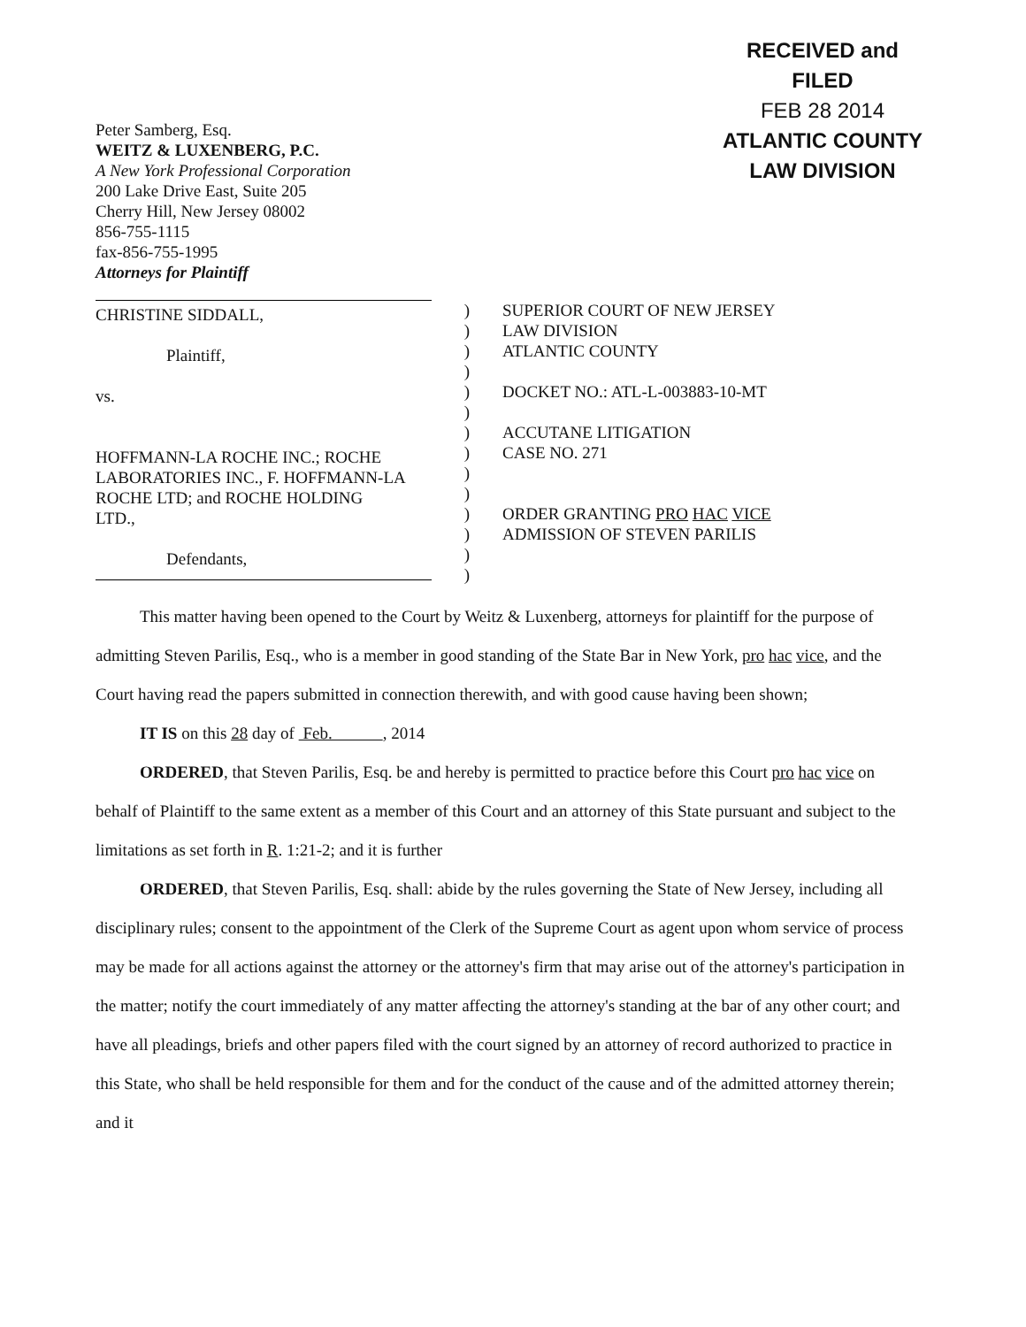Peter Samberg, Esq.
WEITZ & LUXENBERG, P.C.
A New York Professional Corporation
200 Lake Drive East, Suite 205
Cherry Hill, New Jersey 08002
856-755-1115
fax-856-755-1995
Attorneys for Plaintiff
RECEIVED and
FILED
FEB 28 2014
ATLANTIC COUNTY
LAW DIVISION
CHRISTINE SIDDALL,
Plaintiff,
vs.
HOFFMANN-LA ROCHE INC.; ROCHE
LABORATORIES INC., F. HOFFMANN-LA
ROCHE LTD; and ROCHE HOLDING
LTD.,
Defendants,
)
)
)
)
)
)
)
)
)
)
)
)
)
)
SUPERIOR COURT OF NEW JERSEY
LAW DIVISION
ATLANTIC COUNTY
DOCKET NO.: ATL-L-003883-10-MT
ACCUTANE LITIGATION
CASE NO. 271
ORDER GRANTING PRO HAC VICE
ADMISSION OF STEVEN PARILIS
This matter having been opened to the Court by Weitz & Luxenberg, attorneys for plaintiff for the purpose of admitting Steven Parilis, Esq., who is a member in good standing of the State Bar in New York, pro hac vice, and the Court having read the papers submitted in connection therewith, and with good cause having been shown;
IT IS on this 28 day of Feb. , 2014
ORDERED, that Steven Parilis, Esq. be and hereby is permitted to practice before this Court pro hac vice on behalf of Plaintiff to the same extent as a member of this Court and an attorney of this State pursuant and subject to the limitations as set forth in R. 1:21-2; and it is further
ORDERED, that Steven Parilis, Esq. shall: abide by the rules governing the State of New Jersey, including all disciplinary rules; consent to the appointment of the Clerk of the Supreme Court as agent upon whom service of process may be made for all actions against the attorney or the attorney's firm that may arise out of the attorney's participation in the matter; notify the court immediately of any matter affecting the attorney's standing at the bar of any other court; and have all pleadings, briefs and other papers filed with the court signed by an attorney of record authorized to practice in this State, who shall be held responsible for them and for the conduct of the cause and of the admitted attorney therein; and it